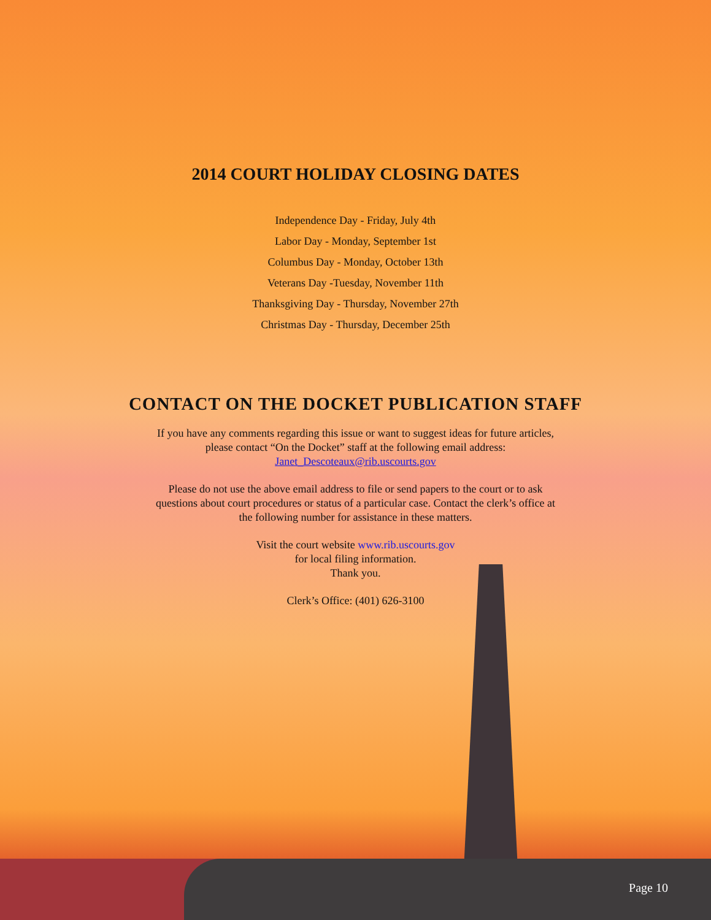2014 COURT HOLIDAY CLOSING DATES
Independence Day - Friday, July 4th
Labor Day - Monday, September 1st
Columbus Day - Monday, October 13th
Veterans Day -Tuesday, November 11th
Thanksgiving Day - Thursday, November 27th
Christmas Day - Thursday, December 25th
CONTACT ON THE DOCKET PUBLICATION STAFF
If you have any comments regarding this issue or want to suggest ideas for future articles,
please contact “On the Docket” staff at the following email address:
Janet_Descoteaux@rib.uscourts.gov
Please do not use the above email address to file or send papers to the court or to ask
questions about court procedures or status of a particular case. Contact the clerk’s office at
the following number for assistance in these matters.
Visit the court website www.rib.uscourts.gov
for local filing information.
Thank you.
Clerk’s Office: (401) 626-3100
Page 10